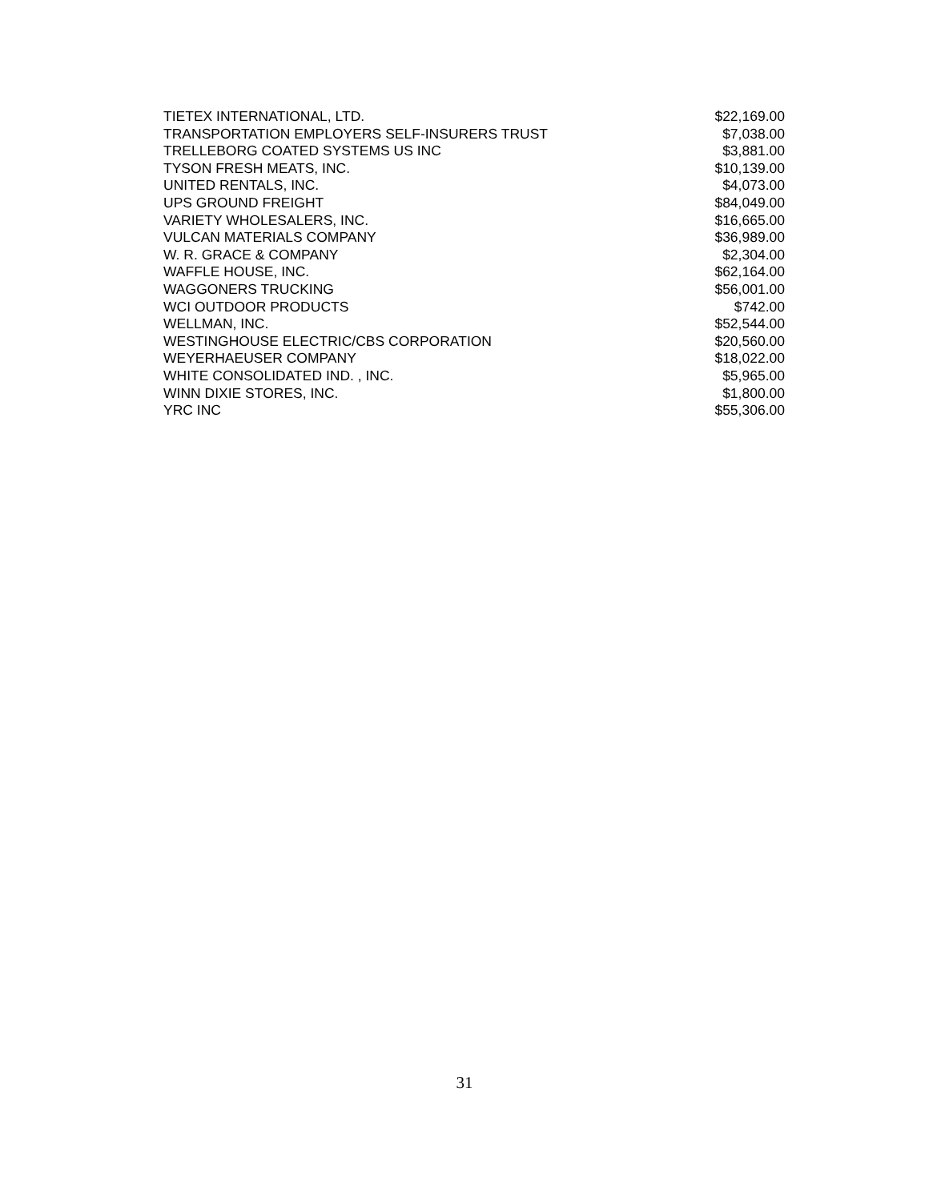| TIETEX INTERNATIONAL, LTD. | $22,169.00 |
| TRANSPORTATION EMPLOYERS SELF-INSURERS TRUST | $7,038.00 |
| TRELLEBORG COATED SYSTEMS US INC | $3,881.00 |
| TYSON FRESH MEATS, INC. | $10,139.00 |
| UNITED RENTALS, INC. | $4,073.00 |
| UPS GROUND FREIGHT | $84,049.00 |
| VARIETY WHOLESALERS, INC. | $16,665.00 |
| VULCAN MATERIALS COMPANY | $36,989.00 |
| W. R. GRACE & COMPANY | $2,304.00 |
| WAFFLE HOUSE, INC. | $62,164.00 |
| WAGGONERS TRUCKING | $56,001.00 |
| WCI OUTDOOR PRODUCTS | $742.00 |
| WELLMAN, INC. | $52,544.00 |
| WESTINGHOUSE ELECTRIC/CBS CORPORATION | $20,560.00 |
| WEYERHAEUSER COMPANY | $18,022.00 |
| WHITE CONSOLIDATED IND. , INC. | $5,965.00 |
| WINN DIXIE STORES, INC. | $1,800.00 |
| YRC INC | $55,306.00 |
31